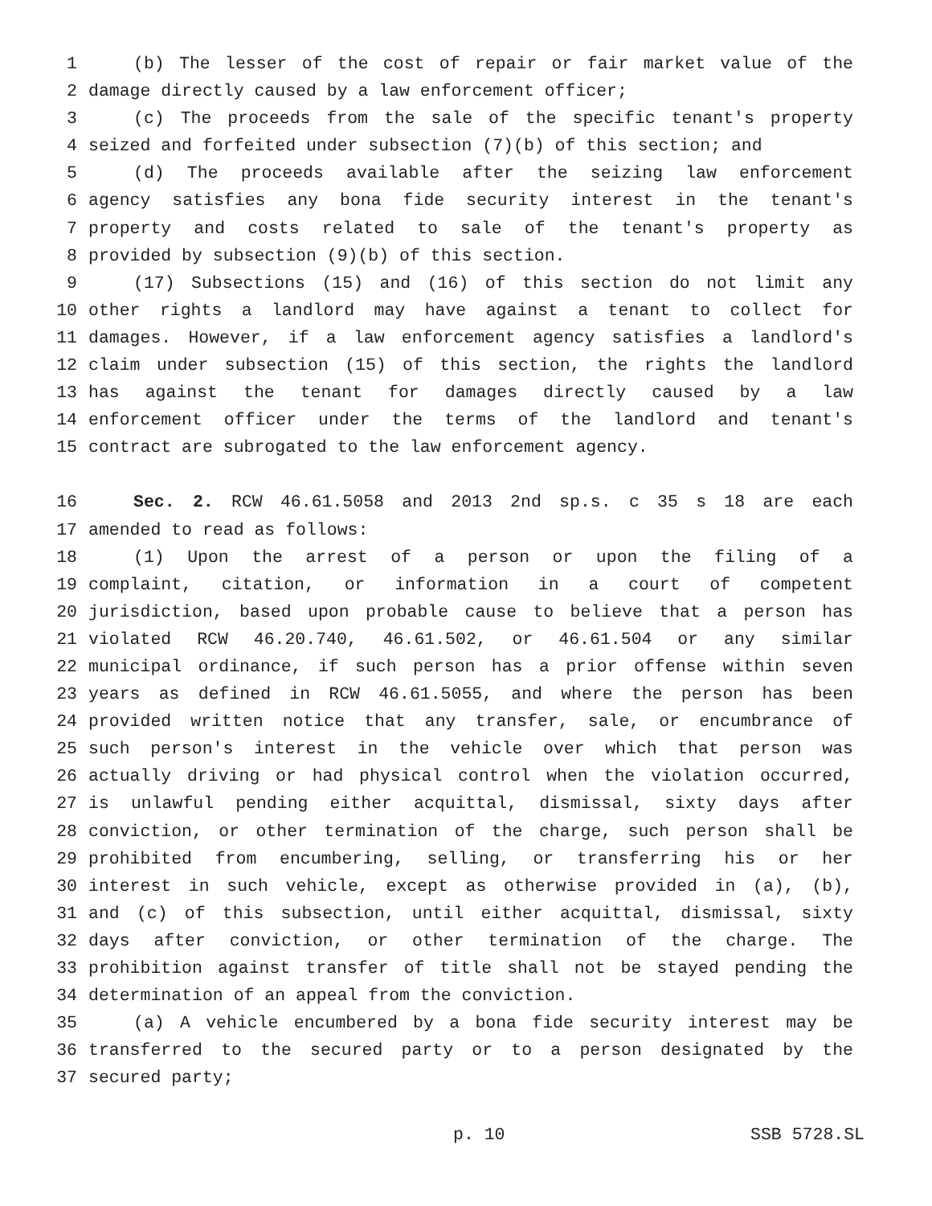1 (b) The lesser of the cost of repair or fair market value of the
2 damage directly caused by a law enforcement officer;
3 (c) The proceeds from the sale of the specific tenant's property
4 seized and forfeited under subsection (7)(b) of this section; and
5 (d) The proceeds available after the seizing law enforcement
6 agency satisfies any bona fide security interest in the tenant's
7 property and costs related to sale of the tenant's property as
8 provided by subsection (9)(b) of this section.
9 (17) Subsections (15) and (16) of this section do not limit any
10 other rights a landlord may have against a tenant to collect for
11 damages. However, if a law enforcement agency satisfies a landlord's
12 claim under subsection (15) of this section, the rights the landlord
13 has against the tenant for damages directly caused by a law
14 enforcement officer under the terms of the landlord and tenant's
15 contract are subrogated to the law enforcement agency.
16 Sec. 2. RCW 46.61.5058 and 2013 2nd sp.s. c 35 s 18 are each
17 amended to read as follows:
18 (1) Upon the arrest of a person or upon the filing of a
19 complaint, citation, or information in a court of competent
20 jurisdiction, based upon probable cause to believe that a person has
21 violated RCW 46.20.740, 46.61.502, or 46.61.504 or any similar
22 municipal ordinance, if such person has a prior offense within seven
23 years as defined in RCW 46.61.5055, and where the person has been
24 provided written notice that any transfer, sale, or encumbrance of
25 such person's interest in the vehicle over which that person was
26 actually driving or had physical control when the violation occurred,
27 is unlawful pending either acquittal, dismissal, sixty days after
28 conviction, or other termination of the charge, such person shall be
29 prohibited from encumbering, selling, or transferring his or her
30 interest in such vehicle, except as otherwise provided in (a), (b),
31 and (c) of this subsection, until either acquittal, dismissal, sixty
32 days after conviction, or other termination of the charge. The
33 prohibition against transfer of title shall not be stayed pending the
34 determination of an appeal from the conviction.
35 (a) A vehicle encumbered by a bona fide security interest may be
36 transferred to the secured party or to a person designated by the
37 secured party;
p. 10 SSB 5728.SL